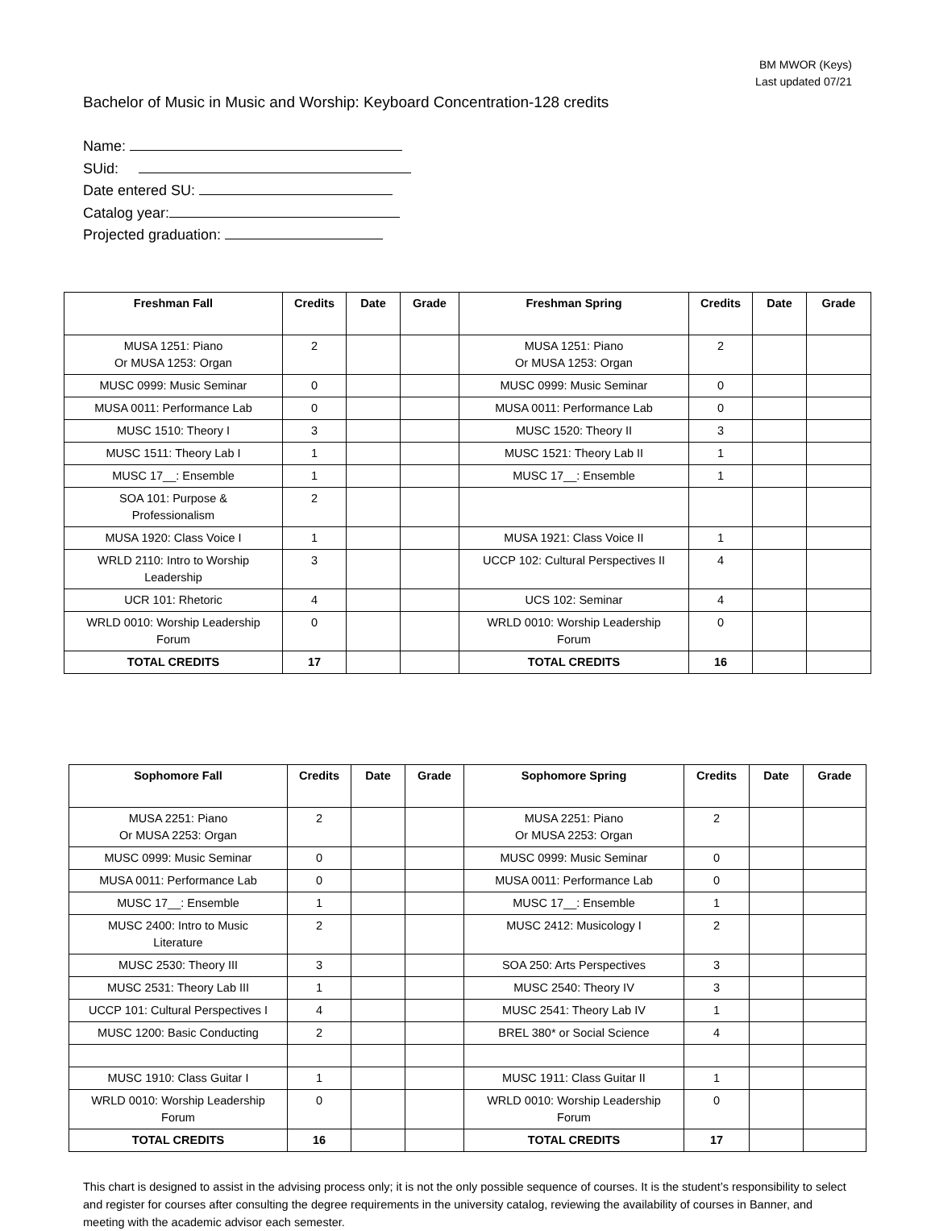BM MWOR (Keys)
Last updated 07/21
Bachelor of Music in Music and Worship: Keyboard Concentration-128 credits
Name:
SUid:
Date entered SU:
Catalog year:
Projected graduation:
| Freshman Fall | Credits | Date | Grade | Freshman Spring | Credits | Date | Grade |
| --- | --- | --- | --- | --- | --- | --- | --- |
| MUSA 1251: Piano Or MUSA 1253: Organ | 2 | | | MUSA 1251: Piano Or MUSA 1253: Organ | 2 | | |
| MUSC 0999: Music Seminar | 0 | | | MUSC 0999: Music Seminar | 0 | | |
| MUSA 0011: Performance Lab | 0 | | | MUSA 0011: Performance Lab | 0 | | |
| MUSC 1510: Theory I | 3 | | | MUSC 1520: Theory II | 3 | | |
| MUSC 1511: Theory Lab I | 1 | | | MUSC 1521: Theory Lab II | 1 | | |
| MUSC 17__: Ensemble | 1 | | | MUSC 17__: Ensemble | 1 | | |
| SOA 101: Purpose & Professionalism | 2 | | | | | | |
| MUSA 1920: Class Voice I | 1 | | | MUSA 1921: Class Voice II | 1 | | |
| WRLD 2110: Intro to Worship Leadership | 3 | | | UCCP 102: Cultural Perspectives II | 4 | | |
| UCR 101: Rhetoric | 4 | | | UCS 102: Seminar | 4 | | |
| WRLD 0010: Worship Leadership Forum | 0 | | | WRLD 0010: Worship Leadership Forum | 0 | | |
| TOTAL CREDITS | 17 | | | TOTAL CREDITS | 16 | | |
| Sophomore Fall | Credits | Date | Grade | Sophomore Spring | Credits | Date | Grade |
| --- | --- | --- | --- | --- | --- | --- | --- |
| MUSA 2251: Piano Or MUSA 2253: Organ | 2 | | | MUSA 2251: Piano Or MUSA 2253: Organ | 2 | | |
| MUSC 0999: Music Seminar | 0 | | | MUSC 0999: Music Seminar | 0 | | |
| MUSA 0011: Performance Lab | 0 | | | MUSA 0011: Performance Lab | 0 | | |
| MUSC 17__: Ensemble | 1 | | | MUSC 17__: Ensemble | 1 | | |
| MUSC 2400: Intro to Music Literature | 2 | | | MUSC 2412: Musicology I | 2 | | |
| MUSC 2530: Theory III | 3 | | | SOA 250: Arts Perspectives | 3 | | |
| MUSC 2531: Theory Lab III | 1 | | | MUSC 2540: Theory IV | 3 | | |
| UCCP 101: Cultural Perspectives I | 4 | | | MUSC 2541: Theory Lab IV | 1 | | |
| MUSC 1200: Basic Conducting | 2 | | | BREL 380* or Social Science | 4 | | |
| MUSC 1910: Class Guitar I | 1 | | | MUSC 1911: Class Guitar II | 1 | | |
| WRLD 0010: Worship Leadership Forum | 0 | | | WRLD 0010: Worship Leadership Forum | 0 | | |
| TOTAL CREDITS | 16 | | | TOTAL CREDITS | 17 | | |
This chart is designed to assist in the advising process only; it is not the only possible sequence of courses. It is the student’s responsibility to select and register for courses after consulting the degree requirements in the university catalog, reviewing the availability of courses in Banner, and meeting with the academic advisor each semester.